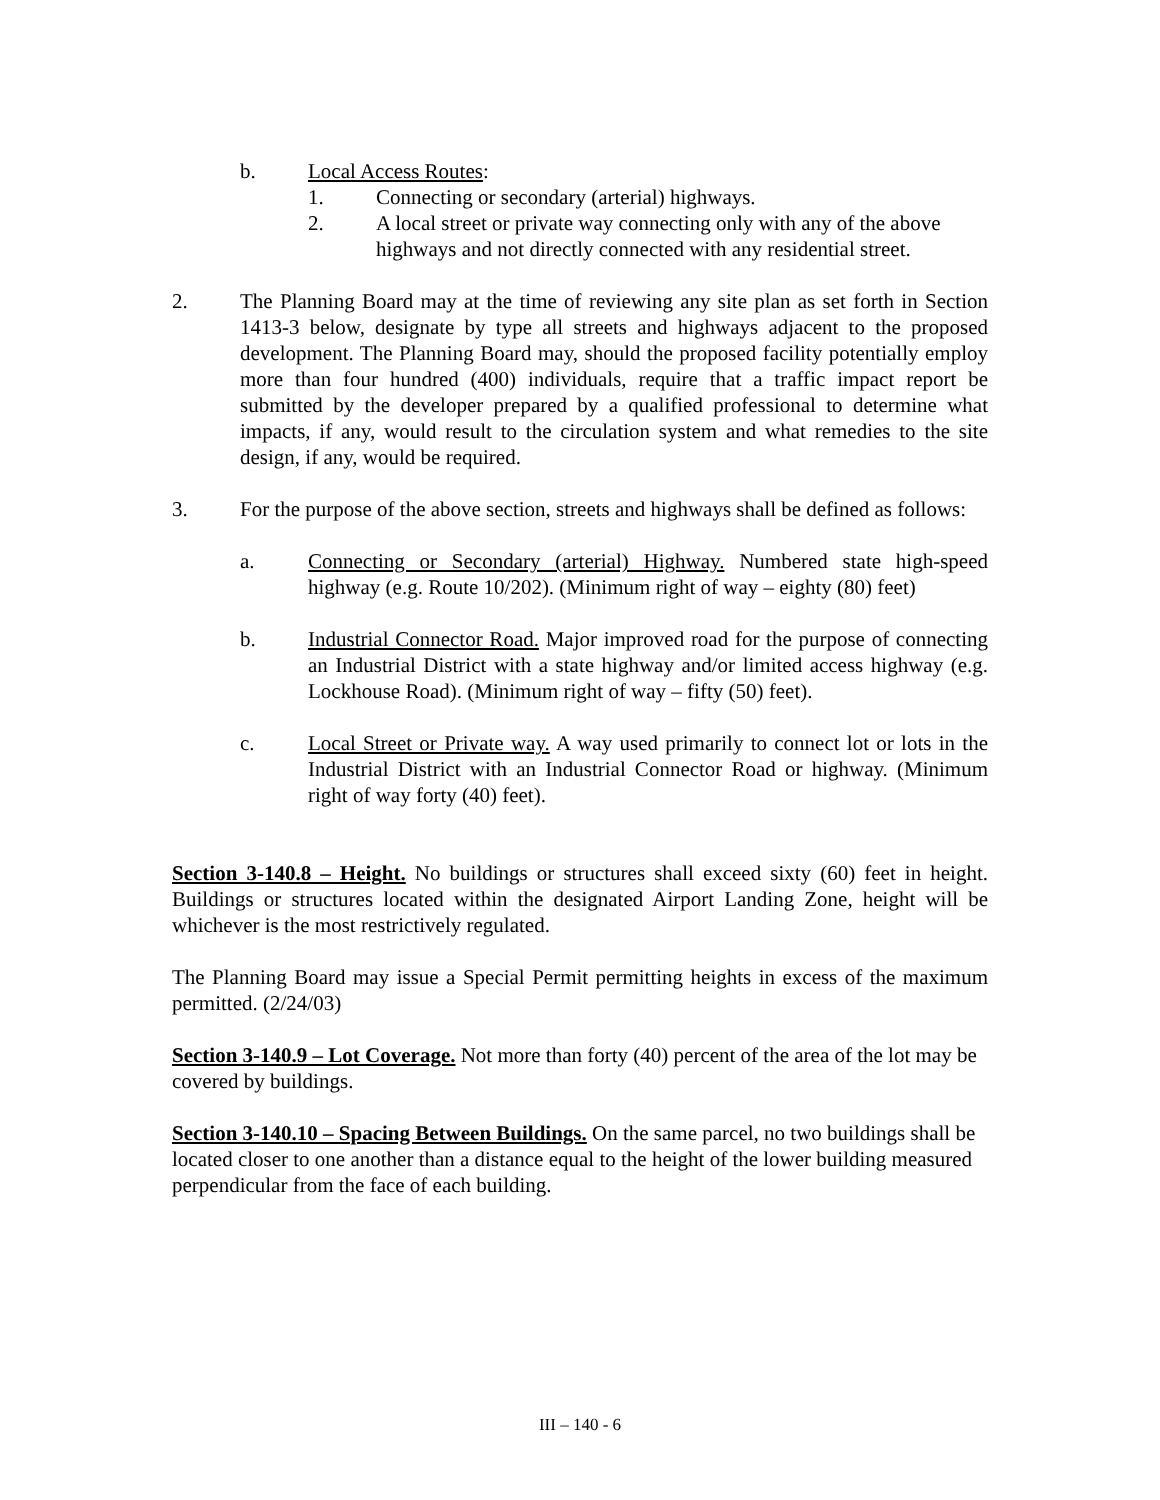b. Local Access Routes:
1. Connecting or secondary (arterial) highways.
2. A local street or private way connecting only with any of the above highways and not directly connected with any residential street.
2. The Planning Board may at the time of reviewing any site plan as set forth in Section 1413-3 below, designate by type all streets and highways adjacent to the proposed development. The Planning Board may, should the proposed facility potentially employ more than four hundred (400) individuals, require that a traffic impact report be submitted by the developer prepared by a qualified professional to determine what impacts, if any, would result to the circulation system and what remedies to the site design, if any, would be required.
3. For the purpose of the above section, streets and highways shall be defined as follows:
a. Connecting or Secondary (arterial) Highway. Numbered state high-speed highway (e.g. Route 10/202). (Minimum right of way – eighty (80) feet)
b. Industrial Connector Road. Major improved road for the purpose of connecting an Industrial District with a state highway and/or limited access highway (e.g. Lockhouse Road). (Minimum right of way – fifty (50) feet).
c. Local Street or Private way. A way used primarily to connect lot or lots in the Industrial District with an Industrial Connector Road or highway. (Minimum right of way forty (40) feet).
Section 3-140.8 – Height. No buildings or structures shall exceed sixty (60) feet in height. Buildings or structures located within the designated Airport Landing Zone, height will be whichever is the most restrictively regulated.
The Planning Board may issue a Special Permit permitting heights in excess of the maximum permitted. (2/24/03)
Section 3-140.9 – Lot Coverage. Not more than forty (40) percent of the area of the lot may be covered by buildings.
Section 3-140.10 – Spacing Between Buildings. On the same parcel, no two buildings shall be located closer to one another than a distance equal to the height of the lower building measured perpendicular from the face of each building.
III – 140 - 6